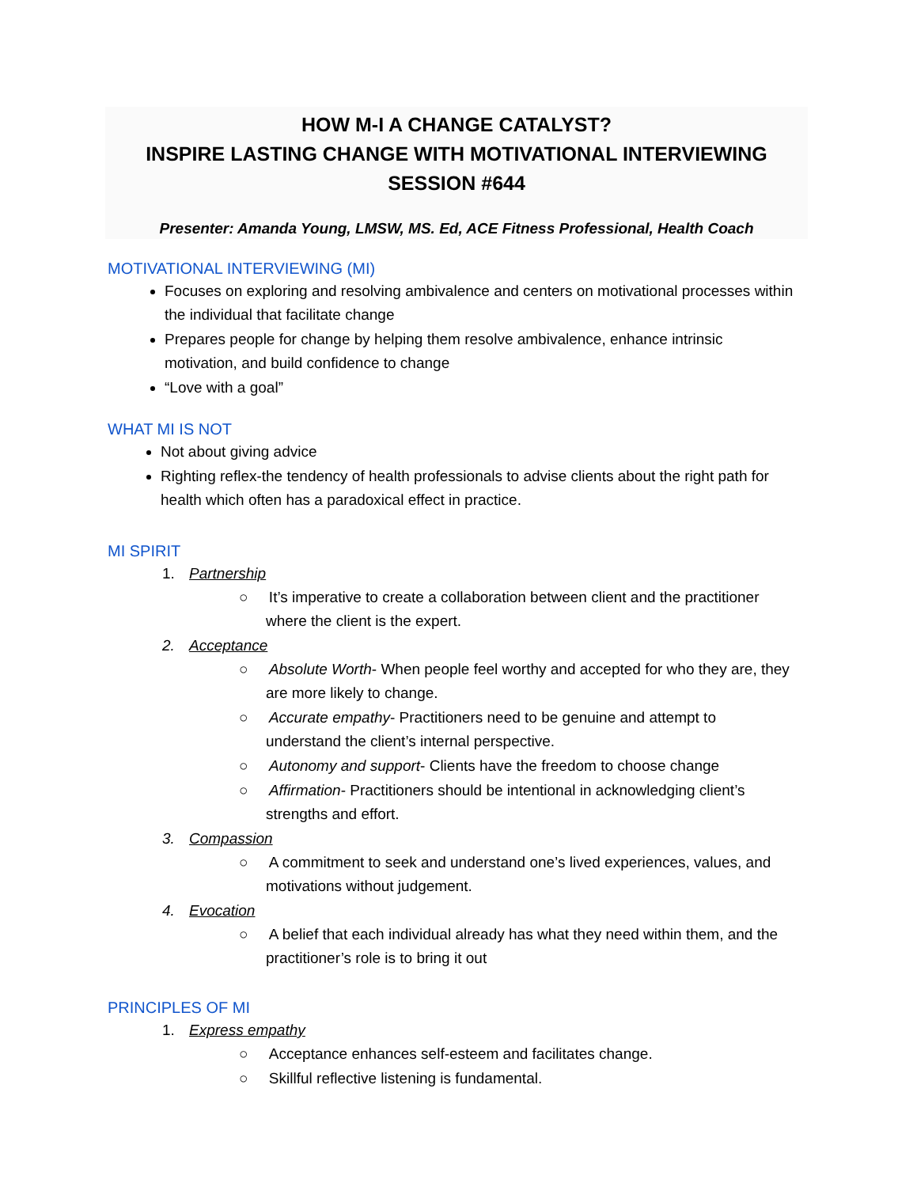HOW M-I A CHANGE CATALYST?
INSPIRE LASTING CHANGE WITH MOTIVATIONAL INTERVIEWING
SESSION #644
Presenter: Amanda Young, LMSW, MS. Ed, ACE Fitness Professional, Health Coach
MOTIVATIONAL INTERVIEWING (MI)
Focuses on exploring and resolving ambivalence and centers on motivational processes within the individual that facilitate change
Prepares people for change by helping them resolve ambivalence, enhance intrinsic motivation, and build confidence to change
“Love with a goal”
WHAT MI IS NOT
Not about giving advice
Righting reflex-the tendency of health professionals to advise clients about the right path for health which often has a paradoxical effect in practice.
MI SPIRIT
1. Partnership
○ It’s imperative to create a collaboration between client and the practitioner where the client is the expert.
2. Acceptance
○ Absolute Worth- When people feel worthy and accepted for who they are, they are more likely to change.
○ Accurate empathy- Practitioners need to be genuine and attempt to understand the client’s internal perspective.
○ Autonomy and support- Clients have the freedom to choose change
○ Affirmation- Practitioners should be intentional in acknowledging client’s strengths and effort.
3. Compassion
○ A commitment to seek and understand one’s lived experiences, values, and motivations without judgement.
4. Evocation
○ A belief that each individual already has what they need within them, and the practitioner’s role is to bring it out
PRINCIPLES OF MI
1. Express empathy
○ Acceptance enhances self-esteem and facilitates change.
○ Skillful reflective listening is fundamental.